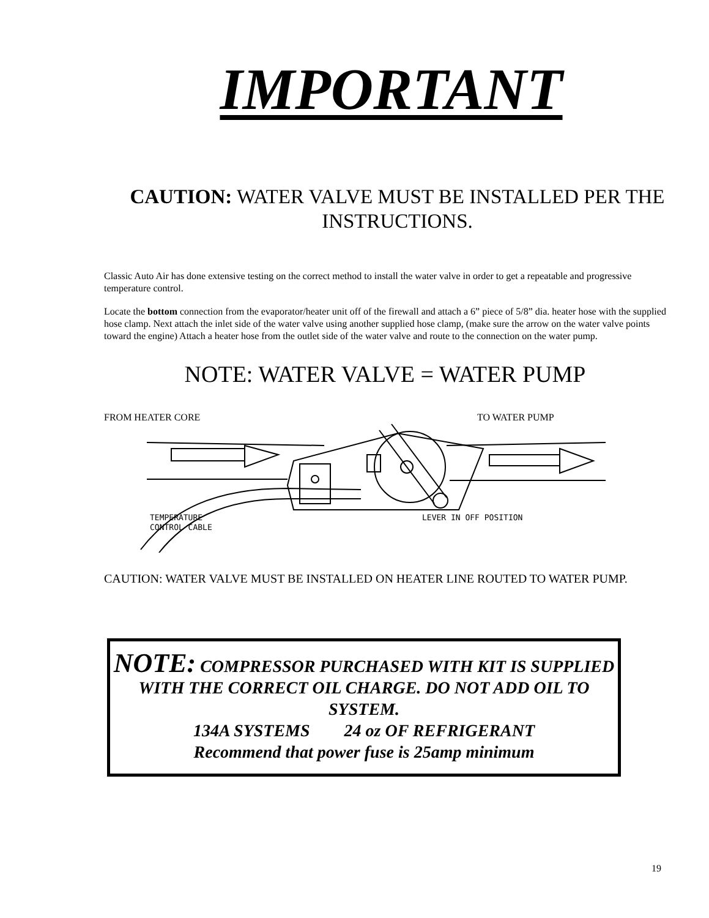IMPORTANT
CAUTION: WATER VALVE MUST BE INSTALLED PER THE INSTRUCTIONS.
Classic Auto Air has done extensive testing on the correct method to install the water valve in order to get a repeatable and progressive temperature control.
Locate the bottom connection from the evaporator/heater unit off of the firewall and attach a 6” piece of 5/8” dia. heater hose with the supplied hose clamp. Next attach the inlet side of the water valve using another supplied hose clamp, (make sure the arrow on the water valve points toward the engine) Attach a heater hose from the outlet side of the water valve and route to the connection on the water pump.
NOTE: WATER VALVE = WATER PUMP
FROM HEATER CORE TO WATER PUMP
TEMPERATURE
CONTROL CABLE
LEVER IN OFF POSITION
CAUTION: WATER VALVE MUST BE INSTALLED ON HEATER LINE ROUTED TO WATER PUMP.
NOTE: COMPRESSOR PURCHASED WITH KIT IS SUPPLIED WITH THE CORRECT OIL CHARGE. DO NOT ADD OIL TO SYSTEM.
134A SYSTEMS 24 oz OF REFRIGERANT
Recommend that power fuse is 25amp minimum
19